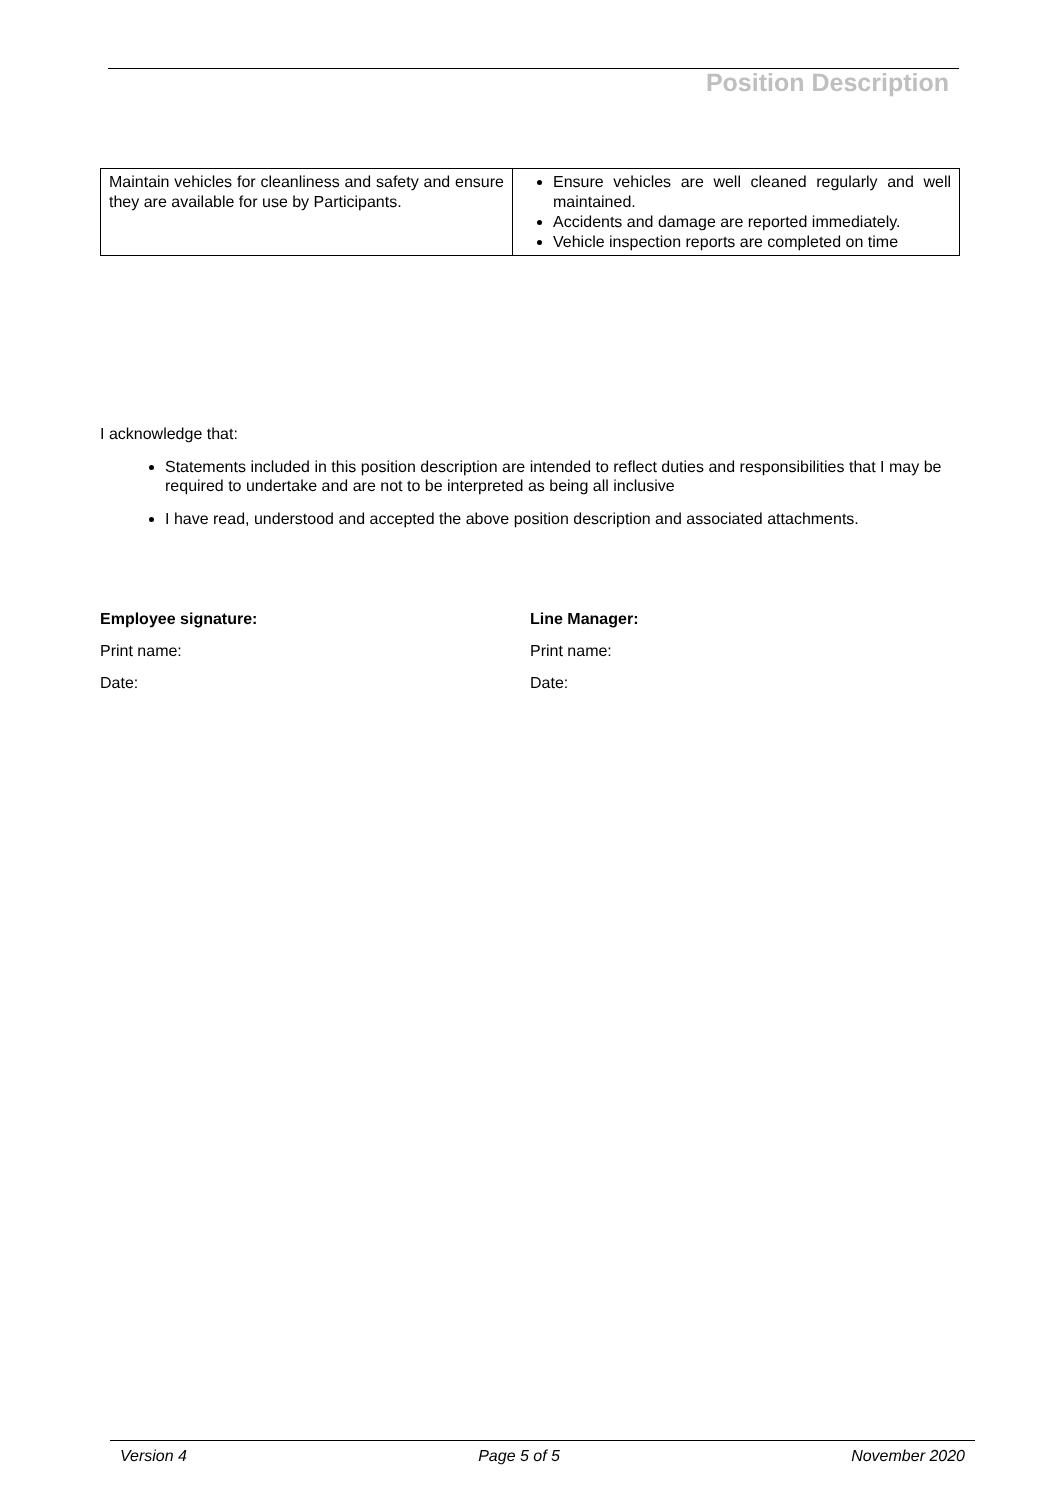Position Description
| Maintain vehicles for cleanliness and safety and ensure they are available for use by Participants. | Ensure vehicles are well cleaned regularly and well maintained. Accidents and damage are reported immediately. Vehicle inspection reports are completed on time |
I acknowledge that:
Statements included in this position description are intended to reflect duties and responsibilities that I may be required to undertake and are not to be interpreted as being all inclusive
I have read, understood and accepted the above position description and associated attachments.
Employee signature:
Print name:
Date:
Line Manager:
Print name:
Date:
Version 4 Page 5 of 5 November 2020